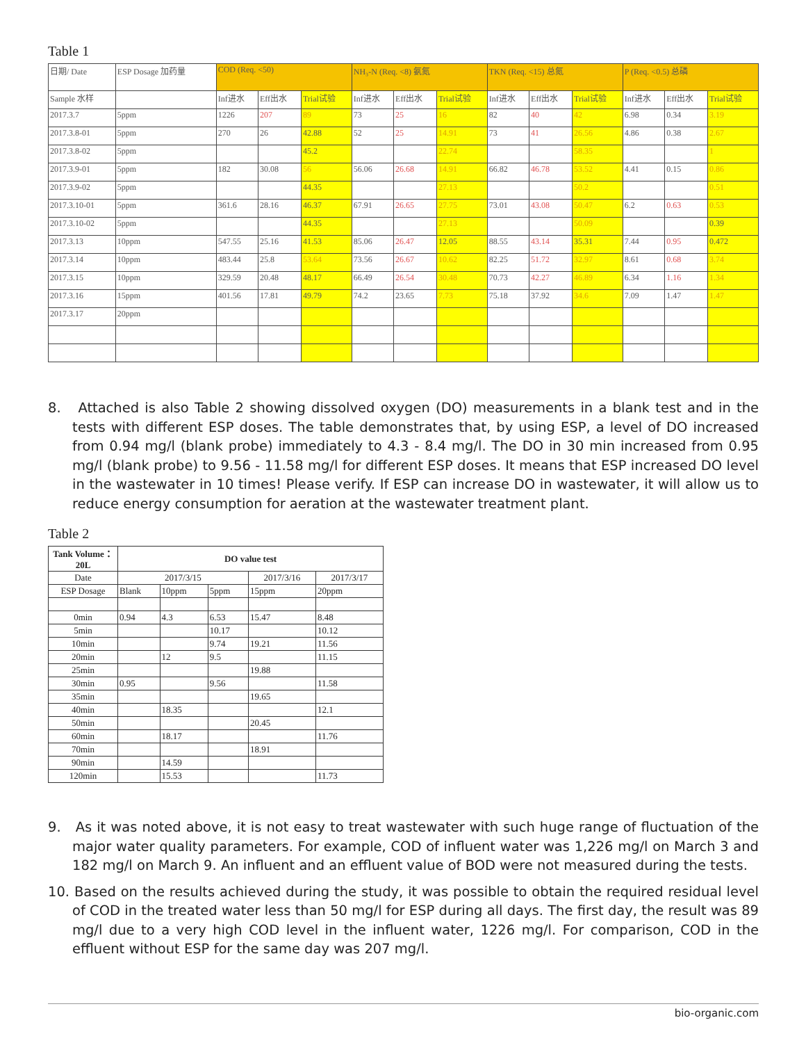Table 1
| 日期/ Date | ESP Dosage 加药量 | COD (Req. <50) | | | NH₃-N (Req. <8) 氨氮 | | | TKN (Req. <15) 总氮 | | | P (Req. <0.5) 总磷 | | |
| Sample 水样 | | Inf进水 | Eff出水 | Trial试验 | Inf进水 | Eff出水 | Trial试验 | Inf进水 | Eff出水 | Trial试验 | Inf进水 | Eff出水 | Trial试验 |
| 2017.3.7 | 5ppm | 1226 | 207 | 89 | 73 | 25 | 16 | 82 | 40 | 42 | 6.98 | 0.34 | 3.19 |
| 2017.3.8-01 | 5ppm | 270 | 26 | 42.88 | 52 | 25 | 14.91 | 73 | 41 | 26.56 | 4.86 | 0.38 | 2.67 |
| 2017.3.8-02 | 5ppm | | | 45.2 | | | 22.74 | | | 58.35 | | | 1 |
| 2017.3.9-01 | 5ppm | 182 | 30.08 | 56 | 56.06 | 26.68 | 14.91 | 66.82 | 46.78 | 53.52 | 4.41 | 0.15 | 0.86 |
| 2017.3.9-02 | 5ppm | | | 44.35 | | | 27.13 | | | 50.2 | | | 0.51 |
| 2017.3.10-01 | 5ppm | 361.6 | 28.16 | 46.37 | 67.91 | 26.65 | 27.75 | 73.01 | 43.08 | 50.47 | 6.2 | 0.63 | 0.53 |
| 2017.3.10-02 | 5ppm | | | 44.35 | | | 27.13 | | | 50.09 | | | 0.39 |
| 2017.3.13 | 10ppm | 547.55 | 25.16 | 41.53 | 85.06 | 26.47 | 12.05 | 88.55 | 43.14 | 35.31 | 7.44 | 0.95 | 0.472 |
| 2017.3.14 | 10ppm | 483.44 | 25.8 | 53.64 | 73.56 | 26.67 | 10.62 | 82.25 | 51.72 | 32.97 | 8.61 | 0.68 | 3.74 |
| 2017.3.15 | 10ppm | 329.59 | 20.48 | 48.17 | 66.49 | 26.54 | 30.48 | 70.73 | 42.27 | 46.89 | 6.34 | 1.16 | 1.34 |
| 2017.3.16 | 15ppm | 401.56 | 17.81 | 49.79 | 74.2 | 23.65 | 7.73 | 75.18 | 37.92 | 34.6 | 7.09 | 1.47 | 1.47 |
| 2017.3.17 | 20ppm | | | | | | | | | | | | |
8. Attached is also Table 2 showing dissolved oxygen (DO) measurements in a blank test and in the tests with different ESP doses. The table demonstrates that, by using ESP, a level of DO increased from 0.94 mg/l (blank probe) immediately to 4.3 - 8.4 mg/l. The DO in 30 min increased from 0.95 mg/l (blank probe) to 9.56 - 11.58 mg/l for different ESP doses. It means that ESP increased DO level in the wastewater in 10 times! Please verify. If ESP can increase DO in wastewater, it will allow us to reduce energy consumption for aeration at the wastewater treatment plant.
Table 2
| Tank Volume：20L | DO value test | | | | |
| --- | --- | --- | --- | --- | --- |
| Date | 2017/3/15 | | | 2017/3/16 | 2017/3/17 |
| ESP Dosage | Blank | 10ppm | 5ppm | 15ppm | 20ppm |
| 0min | 0.94 | 4.3 | 6.53 | 15.47 | 8.48 |
| 5min | | | 10.17 | | 10.12 |
| 10min | | | 9.74 | 19.21 | 11.56 |
| 20min | | 12 | 9.5 | | 11.15 |
| 25min | | | | 19.88 | |
| 30min | 0.95 | | 9.56 | | 11.58 |
| 35min | | | | 19.65 | |
| 40min | | 18.35 | | | 12.1 |
| 50min | | | | 20.45 | |
| 60min | | 18.17 | | | 11.76 |
| 70min | | | | 18.91 | |
| 90min | | 14.59 | | | |
| 120min | | 15.53 | | | 11.73 |
9. As it was noted above, it is not easy to treat wastewater with such huge range of fluctuation of the major water quality parameters. For example, COD of influent water was 1,226 mg/l on March 3 and 182 mg/l on March 9. An influent and an effluent value of BOD were not measured during the tests.
10. Based on the results achieved during the study, it was possible to obtain the required residual level of COD in the treated water less than 50 mg/l for ESP during all days. The first day, the result was 89 mg/l due to a very high COD level in the influent water, 1226 mg/l. For comparison, COD in the effluent without ESP for the same day was 207 mg/l.
bio-organic.com